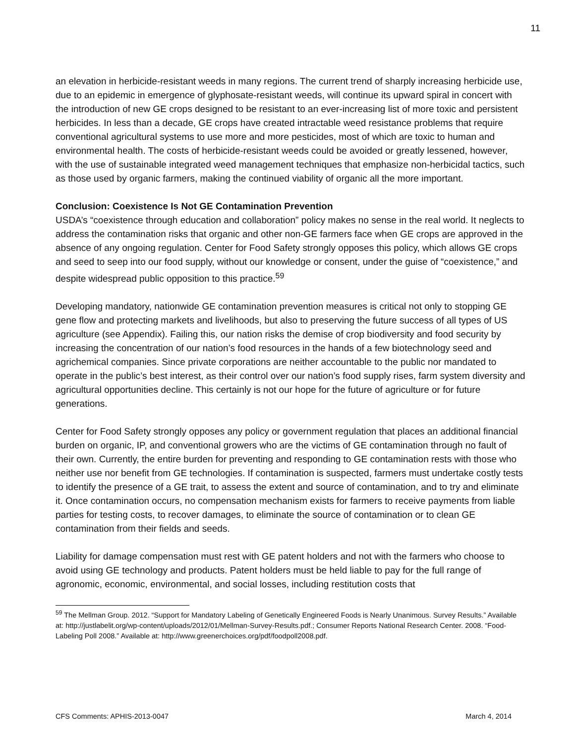11
an elevation in herbicide-resistant weeds in many regions. The current trend of sharply increasing herbicide use, due to an epidemic in emergence of glyphosate-resistant weeds, will continue its upward spiral in concert with the introduction of new GE crops designed to be resistant to an ever-increasing list of more toxic and persistent herbicides. In less than a decade, GE crops have created intractable weed resistance problems that require conventional agricultural systems to use more and more pesticides, most of which are toxic to human and environmental health. The costs of herbicide-resistant weeds could be avoided or greatly lessened, however, with the use of sustainable integrated weed management techniques that emphasize non-herbicidal tactics, such as those used by organic farmers, making the continued viability of organic all the more important.
Conclusion: Coexistence Is Not GE Contamination Prevention
USDA’s “coexistence through education and collaboration” policy makes no sense in the real world. It neglects to address the contamination risks that organic and other non-GE farmers face when GE crops are approved in the absence of any ongoing regulation. Center for Food Safety strongly opposes this policy, which allows GE crops and seed to seep into our food supply, without our knowledge or consent, under the guise of “coexistence,” and despite widespread public opposition to this practice.<sup>59</sup>
Developing mandatory, nationwide GE contamination prevention measures is critical not only to stopping GE gene flow and protecting markets and livelihoods, but also to preserving the future success of all types of US agriculture (see Appendix). Failing this, our nation risks the demise of crop biodiversity and food security by increasing the concentration of our nation’s food resources in the hands of a few biotechnology seed and agrichemical companies. Since private corporations are neither accountable to the public nor mandated to operate in the public’s best interest, as their control over our nation’s food supply rises, farm system diversity and agricultural opportunities decline. This certainly is not our hope for the future of agriculture or for future generations.
Center for Food Safety strongly opposes any policy or government regulation that places an additional financial burden on organic, IP, and conventional growers who are the victims of GE contamination through no fault of their own. Currently, the entire burden for preventing and responding to GE contamination rests with those who neither use nor benefit from GE technologies. If contamination is suspected, farmers must undertake costly tests to identify the presence of a GE trait, to assess the extent and source of contamination, and to try and eliminate it. Once contamination occurs, no compensation mechanism exists for farmers to receive payments from liable parties for testing costs, to recover damages, to eliminate the source of contamination or to clean GE contamination from their fields and seeds.
Liability for damage compensation must rest with GE patent holders and not with the farmers who choose to avoid using GE technology and products. Patent holders must be held liable to pay for the full range of agronomic, economic, environmental, and social losses, including restitution costs that
<sup>59</sup> The Mellman Group. 2012. “Support for Mandatory Labeling of Genetically Engineered Foods is Nearly Unanimous. Survey Results.” Available at: http://justlabelit.org/wp-content/uploads/2012/01/Mellman-Survey-Results.pdf.; Consumer Reports National Research Center. 2008. “Food-Labeling Poll 2008.” Available at: http://www.greenerchoices.org/pdf/foodpoll2008.pdf.
CFS Comments: APHIS-2013-0047 March 4, 2014